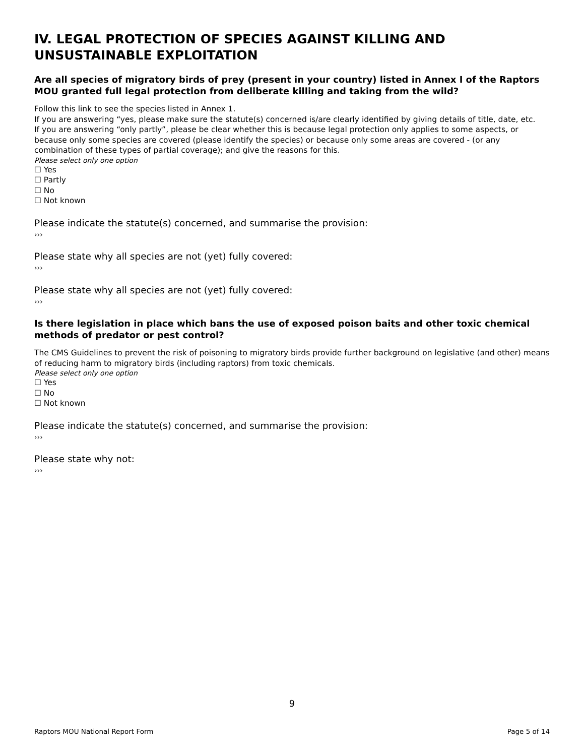IV. LEGAL PROTECTION OF SPECIES AGAINST KILLING AND UNSUSTAINABLE EXPLOITATION
Are all species of migratory birds of prey (present in your country) listed in Annex I of the Raptors MOU granted full legal protection from deliberate killing and taking from the wild?
Follow this link to see the species listed in Annex 1.
If you are answering “yes, please make sure the statute(s) concerned is/are clearly identified by giving details of title, date, etc.
If you are answering “only partly”, please be clear whether this is because legal protection only applies to some aspects, or because only some species are covered (please identify the species) or because only some areas are covered - (or any combination of these types of partial coverage); and give the reasons for this.
Please select only one option
☐ Yes
☐ Partly
☐ No
☐ Not known
Please indicate the statute(s) concerned, and summarise the provision:
›››
Please state why all species are not (yet) fully covered:
›››
Please state why all species are not (yet) fully covered:
›››
Is there legislation in place which bans the use of exposed poison baits and other toxic chemical methods of predator or pest control?
The CMS Guidelines to prevent the risk of poisoning to migratory birds provide further background on legislative (and other) means of reducing harm to migratory birds (including raptors) from toxic chemicals.
Please select only one option
☐ Yes
☐ No
☐ Not known
Please indicate the statute(s) concerned, and summarise the provision:
›››
Please state why not:
›››
9
Raptors MOU National Report Form Page 5 of 14